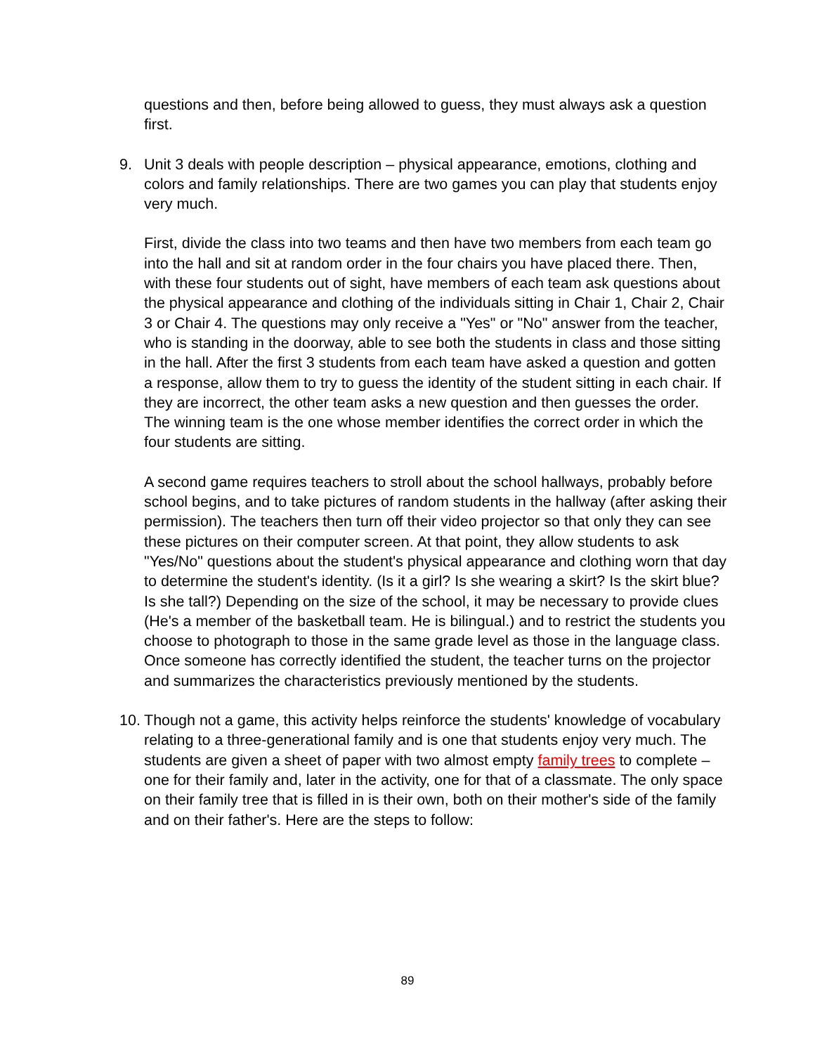questions and then, before being allowed to guess, they must always ask a question first.
9. Unit 3 deals with people description – physical appearance, emotions, clothing and colors and family relationships. There are two games you can play that students enjoy very much.
First, divide the class into two teams and then have two members from each team go into the hall and sit at random order in the four chairs you have placed there. Then, with these four students out of sight, have members of each team ask questions about the physical appearance and clothing of the individuals sitting in Chair 1, Chair 2, Chair 3 or Chair 4. The questions may only receive a "Yes" or "No" answer from the teacher, who is standing in the doorway, able to see both the students in class and those sitting in the hall. After the first 3 students from each team have asked a question and gotten a response, allow them to try to guess the identity of the student sitting in each chair. If they are incorrect, the other team asks a new question and then guesses the order. The winning team is the one whose member identifies the correct order in which the four students are sitting.
A second game requires teachers to stroll about the school hallways, probably before school begins, and to take pictures of random students in the hallway (after asking their permission). The teachers then turn off their video projector so that only they can see these pictures on their computer screen. At that point, they allow students to ask "Yes/No" questions about the student's physical appearance and clothing worn that day to determine the student's identity. (Is it a girl? Is she wearing a skirt? Is the skirt blue? Is she tall?) Depending on the size of the school, it may be necessary to provide clues (He's a member of the basketball team. He is bilingual.) and to restrict the students you choose to photograph to those in the same grade level as those in the language class. Once someone has correctly identified the student, the teacher turns on the projector and summarizes the characteristics previously mentioned by the students.
10. Though not a game, this activity helps reinforce the students' knowledge of vocabulary relating to a three-generational family and is one that students enjoy very much. The students are given a sheet of paper with two almost empty family trees to complete – one for their family and, later in the activity, one for that of a classmate. The only space on their family tree that is filled in is their own, both on their mother's side of the family and on their father's. Here are the steps to follow:
89